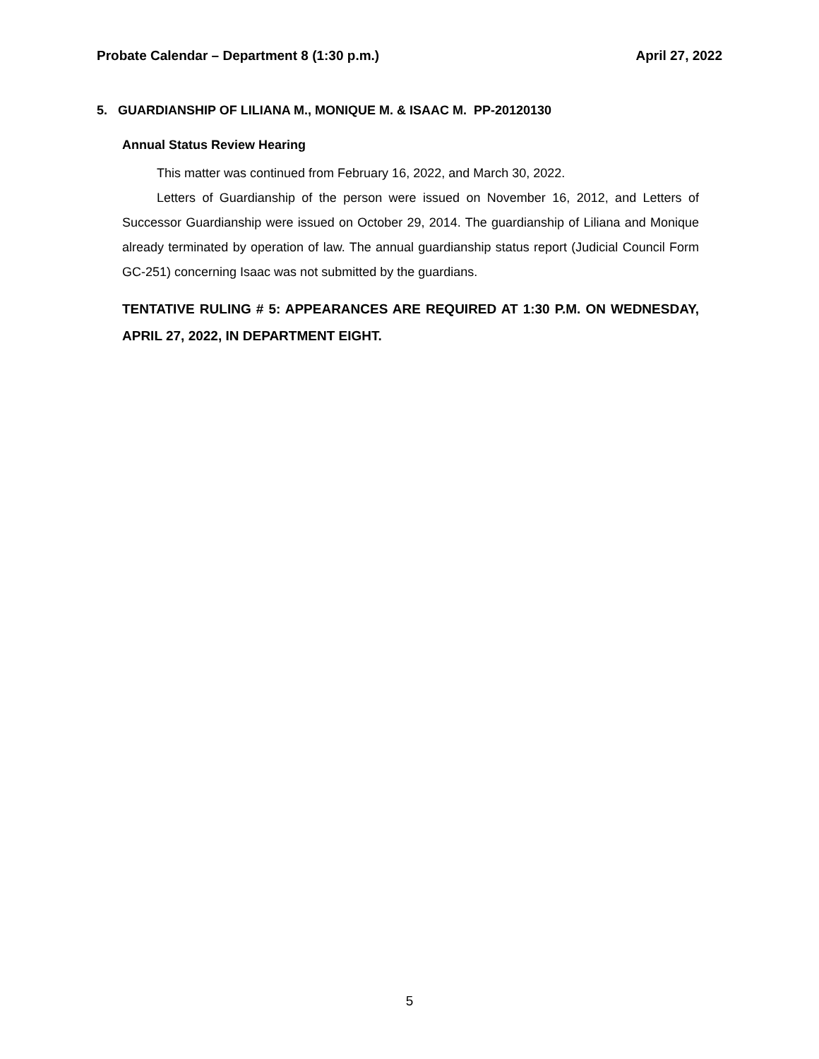Probate Calendar – Department 8 (1:30 p.m.) April 27, 2022
5. GUARDIANSHIP OF LILIANA M., MONIQUE M. & ISAAC M. PP-20120130
Annual Status Review Hearing
This matter was continued from February 16, 2022, and March 30, 2022.
Letters of Guardianship of the person were issued on November 16, 2012, and Letters of Successor Guardianship were issued on October 29, 2014. The guardianship of Liliana and Monique already terminated by operation of law. The annual guardianship status report (Judicial Council Form GC-251) concerning Isaac was not submitted by the guardians.
TENTATIVE RULING # 5: APPEARANCES ARE REQUIRED AT 1:30 P.M. ON WEDNESDAY, APRIL 27, 2022, IN DEPARTMENT EIGHT.
5